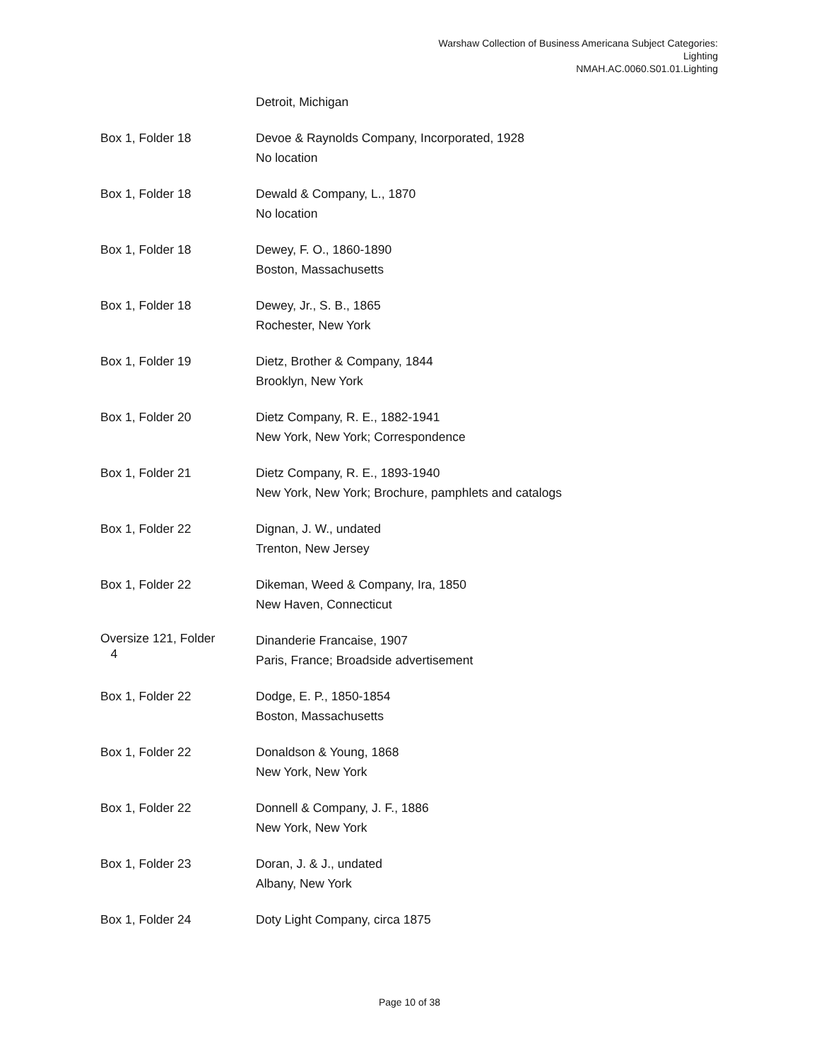Warshaw Collection of Business Americana Subject Categories:
Lighting
NMAH.AC.0060.S01.01.Lighting
| | Detroit, Michigan |
| Box 1, Folder 18 | Devoe & Raynolds Company, Incorporated, 1928 No location |
| Box 1, Folder 18 | Dewald & Company, L., 1870 No location |
| Box 1, Folder 18 | Dewey, F. O., 1860-1890 Boston, Massachusetts |
| Box 1, Folder 18 | Dewey, Jr., S. B., 1865 Rochester, New York |
| Box 1, Folder 19 | Dietz, Brother & Company, 1844 Brooklyn, New York |
| Box 1, Folder 20 | Dietz Company, R. E., 1882-1941 New York, New York; Correspondence |
| Box 1, Folder 21 | Dietz Company, R. E., 1893-1940 New York, New York; Brochure, pamphlets and catalogs |
| Box 1, Folder 22 | Dignan, J. W., undated Trenton, New Jersey |
| Box 1, Folder 22 | Dikeman, Weed & Company, Ira, 1850 New Haven, Connecticut |
| Oversize 121, Folder 4 | Dinanderie Francaise, 1907 Paris, France; Broadside advertisement |
| Box 1, Folder 22 | Dodge, E. P., 1850-1854 Boston, Massachusetts |
| Box 1, Folder 22 | Donaldson & Young, 1868 New York, New York |
| Box 1, Folder 22 | Donnell & Company, J. F., 1886 New York, New York |
| Box 1, Folder 23 | Doran, J. & J., undated Albany, New York |
| Box 1, Folder 24 | Doty Light Company, circa 1875 |
Page 10 of 38